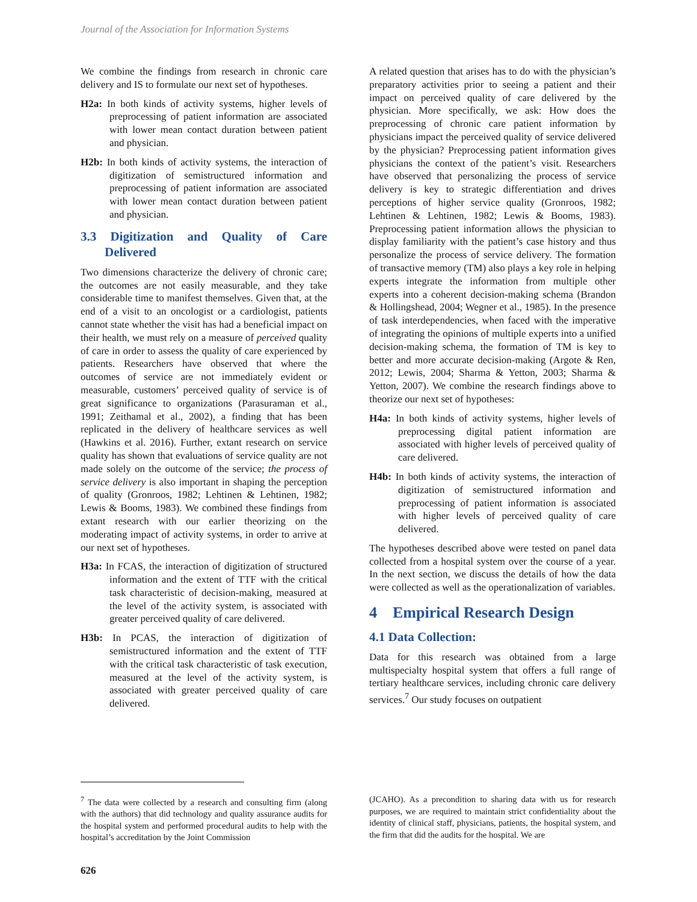Journal of the Association for Information Systems
We combine the findings from research in chronic care delivery and IS to formulate our next set of hypotheses.
H2a: In both kinds of activity systems, higher levels of preprocessing of patient information are associated with lower mean contact duration between patient and physician.
H2b: In both kinds of activity systems, the interaction of digitization of semistructured information and preprocessing of patient information are associated with lower mean contact duration between patient and physician.
3.3 Digitization and Quality of Care Delivered
Two dimensions characterize the delivery of chronic care; the outcomes are not easily measurable, and they take considerable time to manifest themselves. Given that, at the end of a visit to an oncologist or a cardiologist, patients cannot state whether the visit has had a beneficial impact on their health, we must rely on a measure of perceived quality of care in order to assess the quality of care experienced by patients. Researchers have observed that where the outcomes of service are not immediately evident or measurable, customers’ perceived quality of service is of great significance to organizations (Parasuraman et al., 1991; Zeithamal et al., 2002), a finding that has been replicated in the delivery of healthcare services as well (Hawkins et al. 2016). Further, extant research on service quality has shown that evaluations of service quality are not made solely on the outcome of the service; the process of service delivery is also important in shaping the perception of quality (Gronroos, 1982; Lehtinen & Lehtinen, 1982; Lewis & Booms, 1983). We combined these findings from extant research with our earlier theorizing on the moderating impact of activity systems, in order to arrive at our next set of hypotheses.
H3a: In FCAS, the interaction of digitization of structured information and the extent of TTF with the critical task characteristic of decision-making, measured at the level of the activity system, is associated with greater perceived quality of care delivered.
H3b: In PCAS, the interaction of digitization of semistructured information and the extent of TTF with the critical task characteristic of task execution, measured at the level of the activity system, is associated with greater perceived quality of care delivered.
A related question that arises has to do with the physician’s preparatory activities prior to seeing a patient and their impact on perceived quality of care delivered by the physician. More specifically, we ask: How does the preprocessing of chronic care patient information by physicians impact the perceived quality of service delivered by the physician? Preprocessing patient information gives physicians the context of the patient’s visit. Researchers have observed that personalizing the process of service delivery is key to strategic differentiation and drives perceptions of higher service quality (Gronroos, 1982; Lehtinen & Lehtinen, 1982; Lewis & Booms, 1983). Preprocessing patient information allows the physician to display familiarity with the patient’s case history and thus personalize the process of service delivery. The formation of transactive memory (TM) also plays a key role in helping experts integrate the information from multiple other experts into a coherent decision-making schema (Brandon & Hollingshead, 2004; Wegner et al., 1985). In the presence of task interdependencies, when faced with the imperative of integrating the opinions of multiple experts into a unified decision-making schema, the formation of TM is key to better and more accurate decision-making (Argote & Ren, 2012; Lewis, 2004; Sharma & Yetton, 2003; Sharma & Yetton, 2007). We combine the research findings above to theorize our next set of hypotheses:
H4a: In both kinds of activity systems, higher levels of preprocessing digital patient information are associated with higher levels of perceived quality of care delivered.
H4b: In both kinds of activity systems, the interaction of digitization of semistructured information and preprocessing of patient information is associated with higher levels of perceived quality of care delivered.
The hypotheses described above were tested on panel data collected from a hospital system over the course of a year. In the next section, we discuss the details of how the data were collected as well as the operationalization of variables.
4 Empirical Research Design
4.1 Data Collection:
Data for this research was obtained from a large multispecialty hospital system that offers a full range of tertiary healthcare services, including chronic care delivery services.<sup>7</sup> Our study focuses on outpatient
<sup>7</sup> The data were collected by a research and consulting firm (along with the authors) that did technology and quality assurance audits for the hospital system and performed procedural audits to help with the hospital’s accreditation by the Joint Commission
(JCAHO). As a precondition to sharing data with us for research purposes, we are required to maintain strict confidentiality about the identity of clinical staff, physicians, patients, the hospital system, and the firm that did the audits for the hospital. We are
626